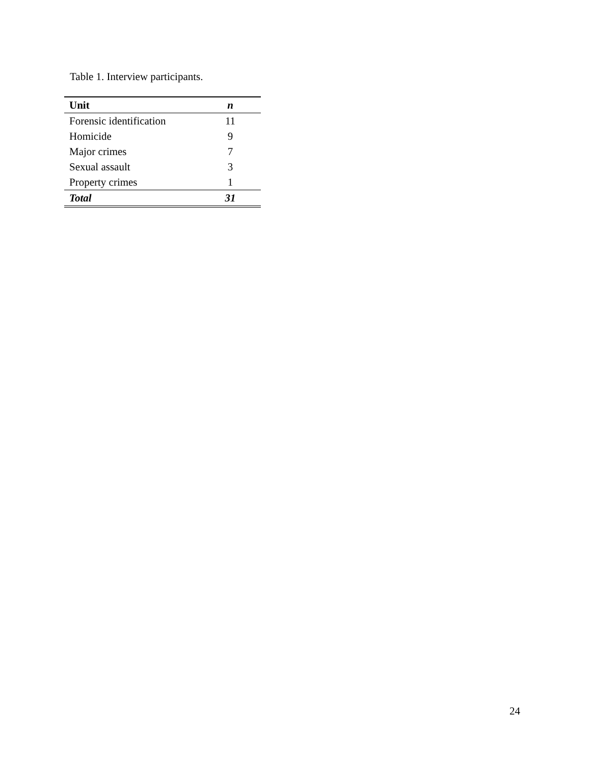Table 1. Interview participants.
| Unit | n |
| --- | --- |
| Forensic identification | 11 |
| Homicide | 9 |
| Major crimes | 7 |
| Sexual assault | 3 |
| Property crimes | 1 |
| Total | 31 |
24